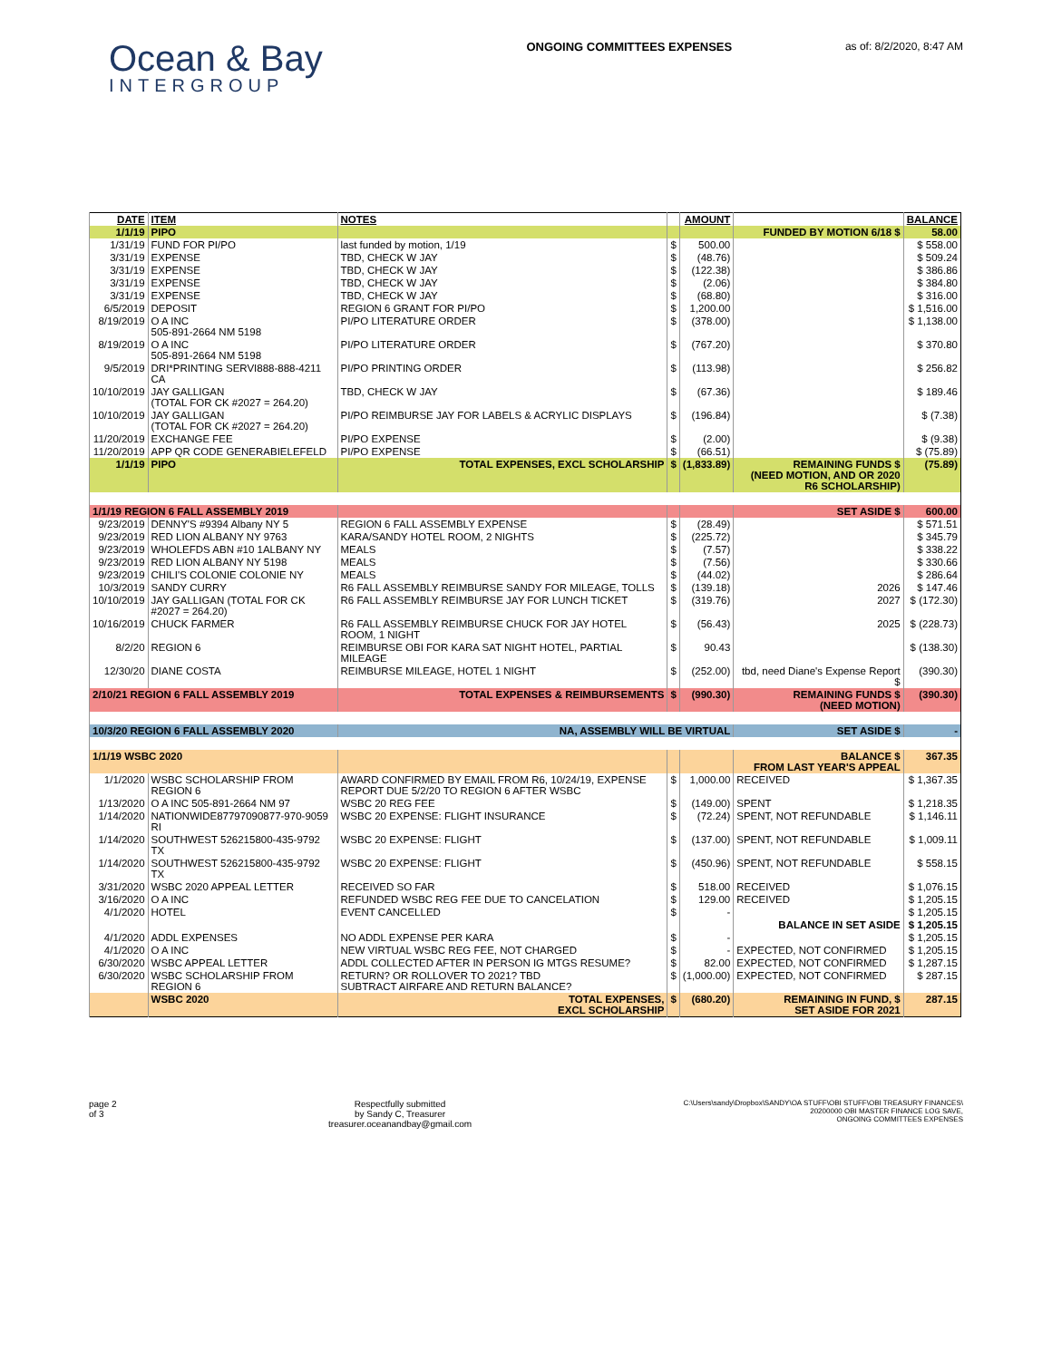Ocean & Bay
INTERGROUP
ONGOING COMMITTEES EXPENSES as of: 8/2/2020, 8:47 AM
| DATE | ITEM | NOTES | | AMOUNT | | BALANCE |
| --- | --- | --- | --- | --- | --- | --- |
| 1/1/19 | PIPO | | | | FUNDED BY MOTION 6/18 $ | 58.00 |
| 1/31/19 | FUND FOR PI/PO | last funded by motion, 1/19 | $ | 500.00 | | $ 558.00 |
| 3/31/19 | EXPENSE | TBD, CHECK W JAY | $ | (48.76) | | $ 509.24 |
| 3/31/19 | EXPENSE | TBD, CHECK W JAY | $ | (122.38) | | $ 386.86 |
| 3/31/19 | EXPENSE | TBD, CHECK W JAY | $ | (2.06) | | $ 384.80 |
| 3/31/19 | EXPENSE | TBD, CHECK W JAY | $ | (68.80) | | $ 316.00 |
| 6/5/2019 | DEPOSIT | REGION 6 GRANT FOR PI/PO | $ | 1,200.00 | | $ 1,516.00 |
| 8/19/2019 | O A INC 505-891-2664 NM 5198 | PI/PO LITERATURE ORDER | $ | (378.00) | | $ 1,138.00 |
| 8/19/2019 | O A INC 505-891-2664 NM 5198 | PI/PO LITERATURE ORDER | $ | (767.20) | | $ 370.80 |
| 9/5/2019 | DRI*PRINTING SERVI888-888-4211 CA | PI/PO PRINTING ORDER | $ | (113.98) | | $ 256.82 |
| 10/10/2019 | JAY GALLIGAN (TOTAL FOR CK #2027 = 264.20) | TBD, CHECK W JAY | $ | (67.36) | | $ 189.46 |
| 10/10/2019 | JAY GALLIGAN (TOTAL FOR CK #2027 = 264.20) | PI/PO REIMBURSE JAY FOR LABELS & ACRYLIC DISPLAYS | $ | (196.84) | | $ (7.38) |
| 11/20/2019 | EXCHANGE FEE | PI/PO EXPENSE | $ | (2.00) | | $ (9.38) |
| 11/20/2019 | APP QR CODE GENERABIELEFELD | PI/PO EXPENSE | $ | (66.51) | | $ (75.89) |
| 1/1/19 | PIPO | TOTAL EXPENSES, EXCL SCHOLARSHIP | $ | (1,833.89) | REMAINING FUNDS $ (NEED MOTION, AND OR 2020 R6 SCHOLARSHIP) | (75.89) |
| 1/1/19 REGION 6 FALL ASSEMBLY 2019 | | | | | SET ASIDE $ | 600.00 |
| 9/23/2019 | DENNY'S #9394 Albany NY 5 | REGION 6 FALL ASSEMBLY EXPENSE | $ | (28.49) | | $ 571.51 |
| 9/23/2019 | RED LION ALBANY NY 9763 | KARA/SANDY HOTEL ROOM, 2 NIGHTS | $ | (225.72) | | $ 345.79 |
| 9/23/2019 | WHOLEFDS ABN #10 1ALBANY NY | MEALS | $ | (7.57) | | $ 338.22 |
| 9/23/2019 | RED LION ALBANY NY 5198 | MEALS | $ | (7.56) | | $ 330.66 |
| 9/23/2019 | CHILI'S COLONIE COLONIE NY | MEALS | $ | (44.02) | | $ 286.64 |
| 10/3/2019 | SANDY CURRY | R6 FALL ASSEMBLY REIMBURSE SANDY FOR MILEAGE, TOLLS | $ | (139.18) | 2026 | $ 147.46 |
| 10/10/2019 | JAY GALLIGAN (TOTAL FOR CK #2027 = 264.20) | R6 FALL ASSEMBLY REIMBURSE JAY FOR LUNCH TICKET | $ | (319.76) | 2027 | $ (172.30) |
| 10/16/2019 | CHUCK FARMER | R6 FALL ASSEMBLY REIMBURSE CHUCK FOR JAY HOTEL ROOM, 1 NIGHT | $ | (56.43) | 2025 | $ (228.73) |
| 8/2/20 | REGION 6 | REIMBURSE OBI FOR KARA SAT NIGHT HOTEL, PARTIAL MILEAGE | $ | 90.43 | | $ (138.30) |
| 12/30/20 | DIANE COSTA | REIMBURSE MILEAGE, HOTEL 1 NIGHT | $ | (252.00) | tbd, need Diane's Expense Report $ | (390.30) |
| 2/10/21 REGION 6 FALL ASSEMBLY 2019 | | TOTAL EXPENSES & REIMBURSEMENTS | $ | (990.30) | REMAINING FUNDS $ (NEED MOTION) | (390.30) |
| 10/3/20 REGION 6 FALL ASSEMBLY 2020 | | NA, ASSEMBLY WILL BE VIRTUAL | | | SET ASIDE $ | - |
| 1/1/19 WSBC 2020 | | | | | BALANCE $ FROM LAST YEAR'S APPEAL | 367.35 |
| 1/1/2020 | WSBC SCHOLARSHIP FROM REGION 6 | AWARD CONFIRMED BY EMAIL FROM R6, 10/24/19, EXPENSE REPORT DUE 5/2/20 TO REGION 6 AFTER WSBC | $ | 1,000.00 | RECEIVED | $ 1,367.35 |
| 1/13/2020 | O A INC 505-891-2664 NM 97 | WSBC 20 REG FEE | $ | (149.00) | SPENT | $ 1,218.35 |
| 1/14/2020 | NATIONWIDE87797090877-970-9059 RI | WSBC 20 EXPENSE: FLIGHT INSURANCE | $ | (72.24) | SPENT, NOT REFUNDABLE | $ 1,146.11 |
| 1/14/2020 | SOUTHWEST 526215800-435-9792 TX | WSBC 20 EXPENSE: FLIGHT | $ | (137.00) | SPENT, NOT REFUNDABLE | $ 1,009.11 |
| 1/14/2020 | SOUTHWEST 526215800-435-9792 TX | WSBC 20 EXPENSE: FLIGHT | $ | (450.96) | SPENT, NOT REFUNDABLE | $ 558.15 |
| 3/31/2020 | WSBC 2020 APPEAL LETTER | RECEIVED SO FAR | $ | 518.00 | RECEIVED | $ 1,076.15 |
| 3/16/2020 | O A INC | REFUNDED WSBC REG FEE DUE TO CANCELATION | $ | 129.00 | RECEIVED | $ 1,205.15 |
| 4/1/2020 | HOTEL | EVENT CANCELLED | $ | - | | $ 1,205.15 |
| | | | | | BALANCE IN SET ASIDE | $ 1,205.15 |
| 4/1/2020 | ADDL EXPENSES | NO ADDL EXPENSE PER KARA | $ | - | | $ 1,205.15 |
| 4/1/2020 | O A INC | NEW VIRTUAL WSBC REG FEE, NOT CHARGED | $ | - | EXPECTED, NOT CONFIRMED | $ 1,205.15 |
| 6/30/2020 | WSBC APPEAL LETTER | ADDL COLLECTED AFTER IN PERSON IG MTGS RESUME? | $ | 82.00 | EXPECTED, NOT CONFIRMED | $ 1,287.15 |
| 6/30/2020 | WSBC SCHOLARSHIP FROM REGION 6 | RETURN? OR ROLLOVER TO 2021? TBD SUBTRACT AIRFARE AND RETURN BALANCE? | $ | (1,000.00) | EXPECTED, NOT CONFIRMED | $ 287.15 |
| | WSBC 2020 | TOTAL EXPENSES, EXCL SCHOLARSHIP | $ | (680.20) | REMAINING IN FUND, $ SET ASIDE FOR 2021 | 287.15 |
page 2
of 3
Respectfully submitted
by Sandy C, Treasurer
treasurer.oceanandbay@gmail.com
C:\Users\sandy\Dropbox\SANDY\OA STUFF\OBI STUFF\OBI TREASURY FINANCES\
20200000 OBI MASTER FINANCE LOG SAVE,
ONGOING COMMITTEES EXPENSES